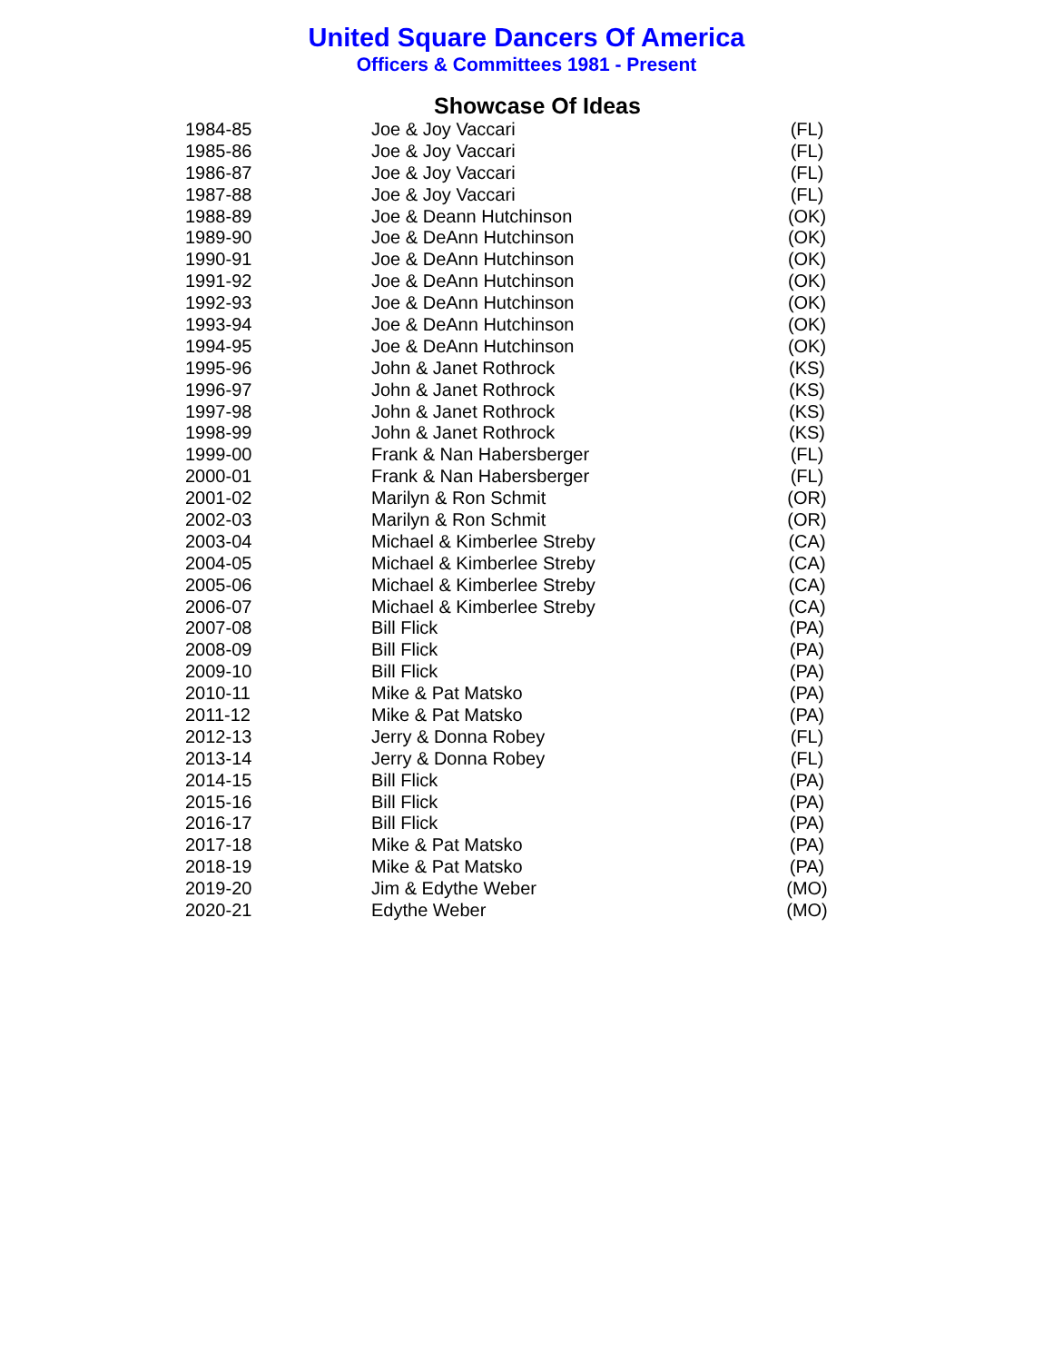United Square Dancers Of America
Officers & Committees 1981 - Present
Showcase Of Ideas
| 1984-85 | Joe & Joy Vaccari | (FL) |
| 1985-86 | Joe & Joy Vaccari | (FL) |
| 1986-87 | Joe & Joy Vaccari | (FL) |
| 1987-88 | Joe & Joy Vaccari | (FL) |
| 1988-89 | Joe & Deann Hutchinson | (OK) |
| 1989-90 | Joe & DeAnn Hutchinson | (OK) |
| 1990-91 | Joe & DeAnn Hutchinson | (OK) |
| 1991-92 | Joe & DeAnn Hutchinson | (OK) |
| 1992-93 | Joe & DeAnn Hutchinson | (OK) |
| 1993-94 | Joe & DeAnn Hutchinson | (OK) |
| 1994-95 | Joe & DeAnn Hutchinson | (OK) |
| 1995-96 | John & Janet Rothrock | (KS) |
| 1996-97 | John & Janet Rothrock | (KS) |
| 1997-98 | John & Janet Rothrock | (KS) |
| 1998-99 | John & Janet Rothrock | (KS) |
| 1999-00 | Frank & Nan Habersberger | (FL) |
| 2000-01 | Frank & Nan Habersberger | (FL) |
| 2001-02 | Marilyn & Ron Schmit | (OR) |
| 2002-03 | Marilyn & Ron Schmit | (OR) |
| 2003-04 | Michael & Kimberlee Streby | (CA) |
| 2004-05 | Michael & Kimberlee Streby | (CA) |
| 2005-06 | Michael & Kimberlee Streby | (CA) |
| 2006-07 | Michael & Kimberlee Streby | (CA) |
| 2007-08 | Bill Flick | (PA) |
| 2008-09 | Bill Flick | (PA) |
| 2009-10 | Bill Flick | (PA) |
| 2010-11 | Mike & Pat Matsko | (PA) |
| 2011-12 | Mike & Pat Matsko | (PA) |
| 2012-13 | Jerry & Donna Robey | (FL) |
| 2013-14 | Jerry & Donna Robey | (FL) |
| 2014-15 | Bill Flick | (PA) |
| 2015-16 | Bill Flick | (PA) |
| 2016-17 | Bill Flick | (PA) |
| 2017-18 | Mike & Pat Matsko | (PA) |
| 2018-19 | Mike & Pat Matsko | (PA) |
| 2019-20 | Jim & Edythe Weber | (MO) |
| 2020-21 | Edythe Weber | (MO) |